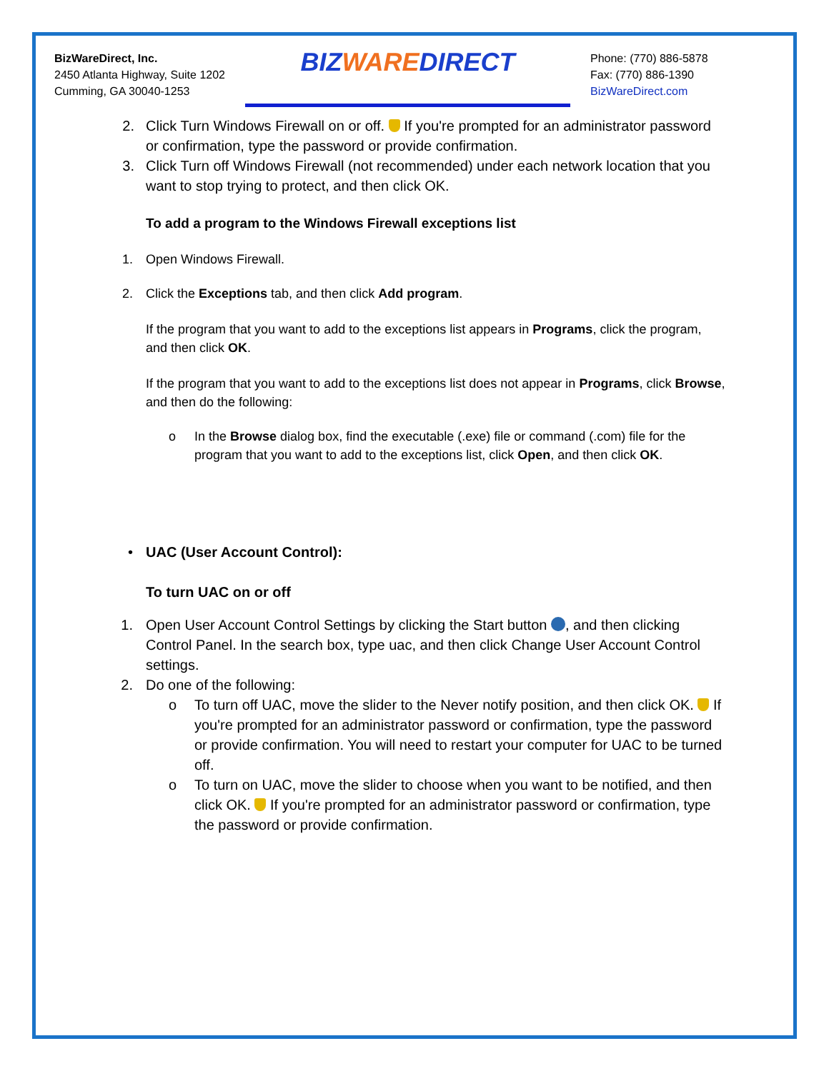BizWareDirect, Inc.
2450 Atlanta Highway, Suite 1202
Cumming, GA 30040-1253
BIZWAREDIRECT
Phone: (770) 886-5878
Fax: (770) 886-1390
BizWareDirect.com
2. Click Turn Windows Firewall on or off. If you're prompted for an administrator password or confirmation, type the password or provide confirmation.
3. Click Turn off Windows Firewall (not recommended) under each network location that you want to stop trying to protect, and then click OK.
To add a program to the Windows Firewall exceptions list
1. Open Windows Firewall.
2. Click the Exceptions tab, and then click Add program.
If the program that you want to add to the exceptions list appears in Programs, click the program, and then click OK.
If the program that you want to add to the exceptions list does not appear in Programs, click Browse, and then do the following:
o In the Browse dialog box, find the executable (.exe) file or command (.com) file for the program that you want to add to the exceptions list, click Open, and then click OK.
• UAC (User Account Control):
To turn UAC on or off
1. Open User Account Control Settings by clicking the Start button , and then clicking Control Panel. In the search box, type uac, and then click Change User Account Control settings.
2. Do one of the following:
o To turn off UAC, move the slider to the Never notify position, and then click OK. If you're prompted for an administrator password or confirmation, type the password or provide confirmation. You will need to restart your computer for UAC to be turned off.
o To turn on UAC, move the slider to choose when you want to be notified, and then click OK. If you're prompted for an administrator password or confirmation, type the password or provide confirmation.